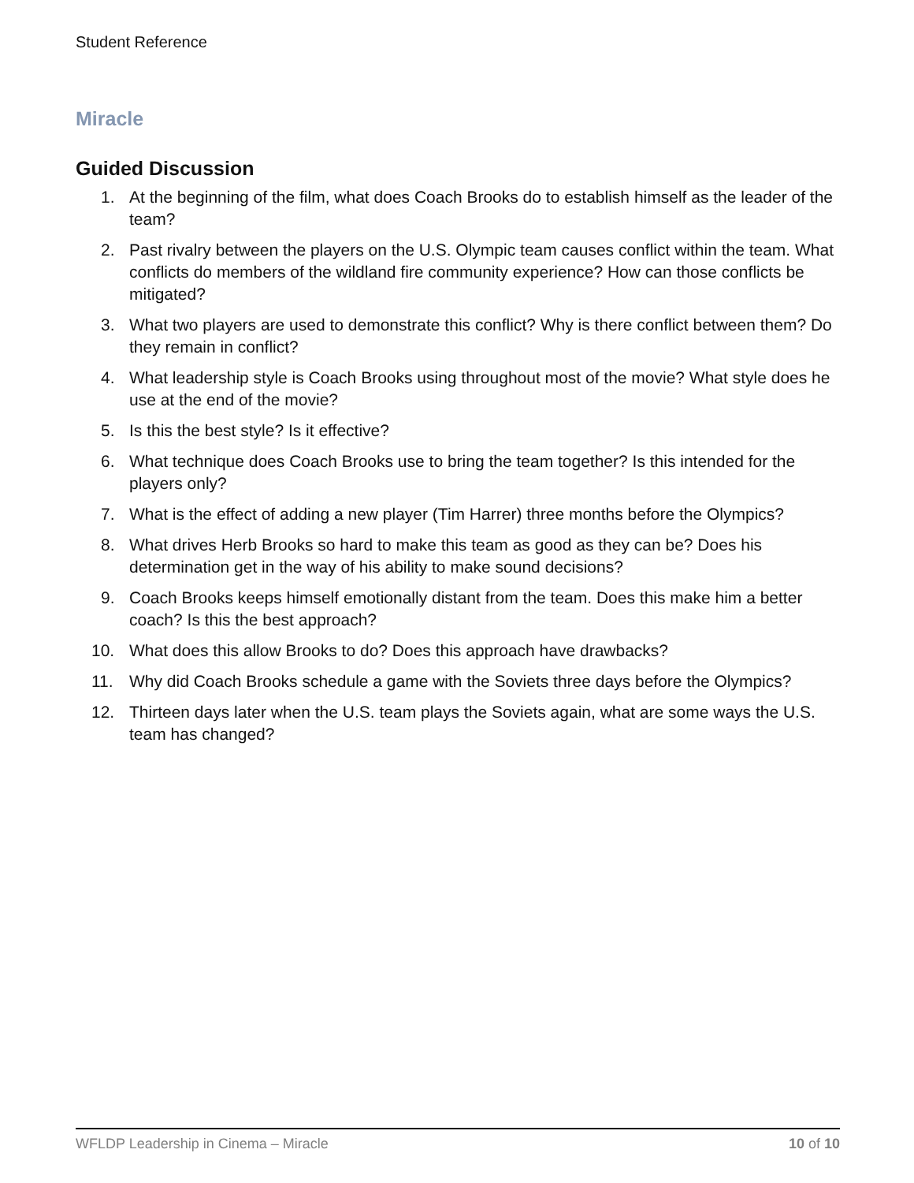Student Reference
Miracle
Guided Discussion
1. At the beginning of the film, what does Coach Brooks do to establish himself as the leader of the team?
2. Past rivalry between the players on the U.S. Olympic team causes conflict within the team. What conflicts do members of the wildland fire community experience? How can those conflicts be mitigated?
3. What two players are used to demonstrate this conflict? Why is there conflict between them? Do they remain in conflict?
4. What leadership style is Coach Brooks using throughout most of the movie? What style does he use at the end of the movie?
5. Is this the best style? Is it effective?
6. What technique does Coach Brooks use to bring the team together? Is this intended for the players only?
7. What is the effect of adding a new player (Tim Harrer) three months before the Olympics?
8. What drives Herb Brooks so hard to make this team as good as they can be? Does his determination get in the way of his ability to make sound decisions?
9. Coach Brooks keeps himself emotionally distant from the team. Does this make him a better coach? Is this the best approach?
10. What does this allow Brooks to do? Does this approach have drawbacks?
11. Why did Coach Brooks schedule a game with the Soviets three days before the Olympics?
12. Thirteen days later when the U.S. team plays the Soviets again, what are some ways the U.S. team has changed?
WFLDP Leadership in Cinema – Miracle 10 of 10